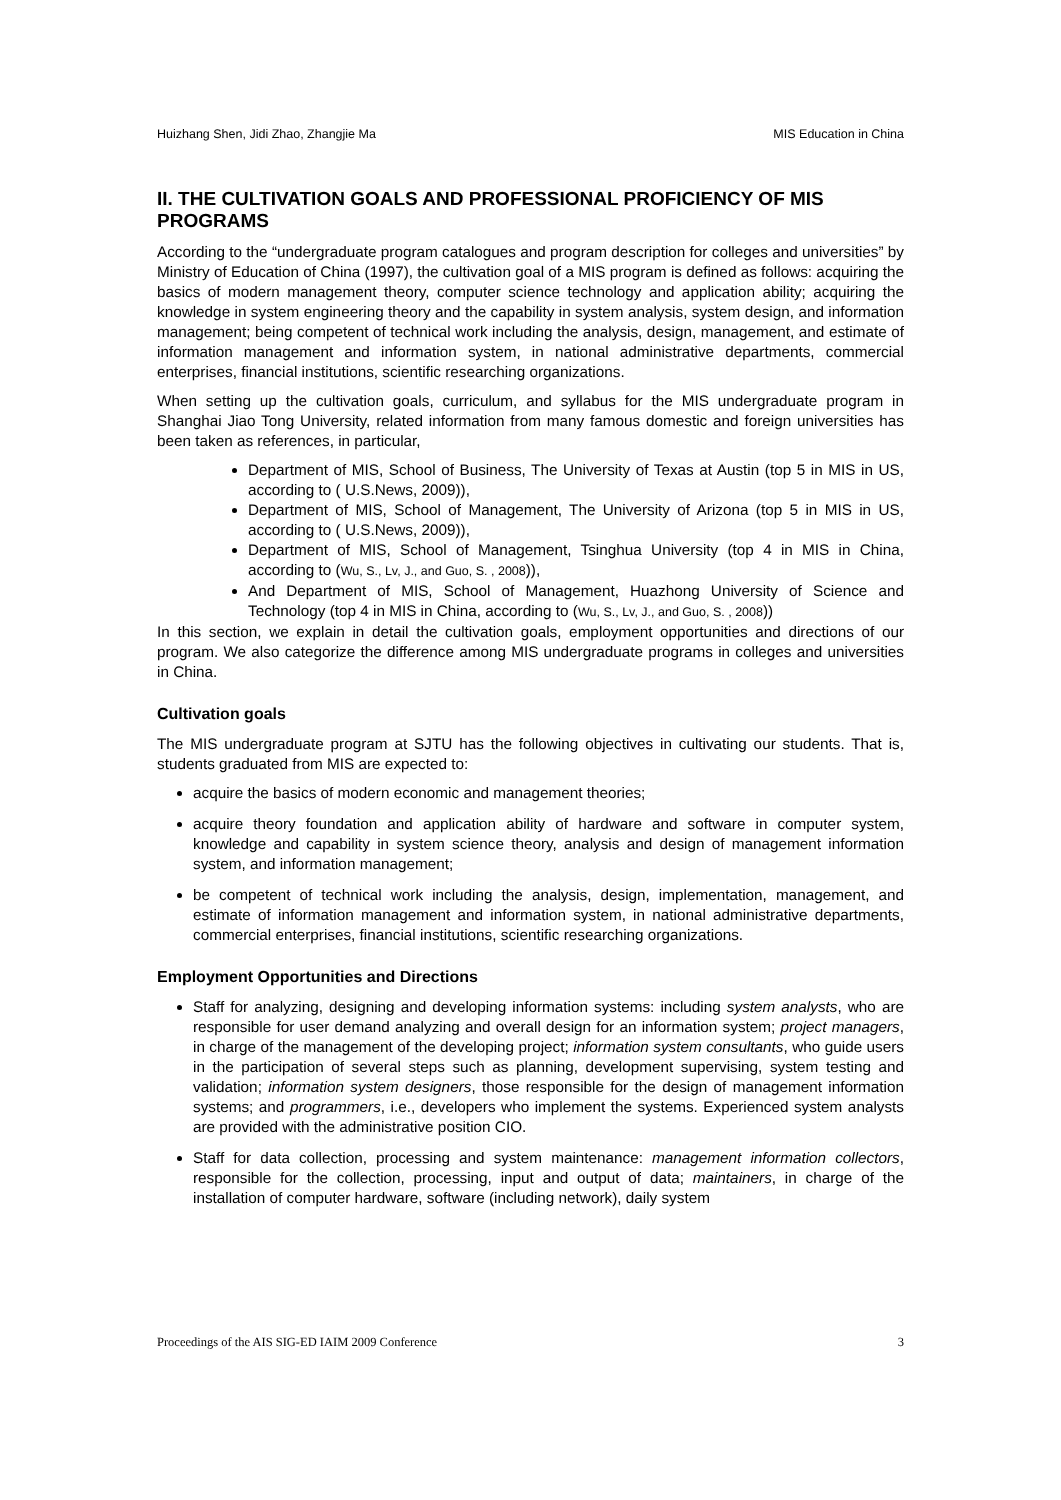Huizhang Shen, Jidi Zhao, Zhangjie Ma MIS Education in China
II. THE CULTIVATION GOALS AND PROFESSIONAL PROFICIENCY OF MIS PROGRAMS
According to the “undergraduate program catalogues and program description for colleges and universities” by Ministry of Education of China (1997), the cultivation goal of a MIS program is defined as follows: acquiring the basics of modern management theory, computer science technology and application ability; acquiring the knowledge in system engineering theory and the capability in system analysis, system design, and information management; being competent of technical work including the analysis, design, management, and estimate of information management and information system, in national administrative departments, commercial enterprises, financial institutions, scientific researching organizations.
When setting up the cultivation goals, curriculum, and syllabus for the MIS undergraduate program in Shanghai Jiao Tong University, related information from many famous domestic and foreign universities has been taken as references, in particular,
Department of MIS, School of Business, The University of Texas at Austin (top 5 in MIS in US, according to ( U.S.News, 2009)),
Department of MIS, School of Management, The University of Arizona (top 5 in MIS in US, according to ( U.S.News, 2009)),
Department of MIS, School of Management, Tsinghua University (top 4 in MIS in China, according to (Wu, S., Lv, J., and Guo, S. , 2008)),
And Department of MIS, School of Management, Huazhong University of Science and Technology (top 4 in MIS in China, according to (Wu, S., Lv, J., and Guo, S. , 2008))
In this section, we explain in detail the cultivation goals, employment opportunities and directions of our program. We also categorize the difference among MIS undergraduate programs in colleges and universities in China.
Cultivation goals
The MIS undergraduate program at SJTU has the following objectives in cultivating our students. That is, students graduated from MIS are expected to:
acquire the basics of modern economic and management theories;
acquire theory foundation and application ability of hardware and software in computer system, knowledge and capability in system science theory, analysis and design of management information system, and information management;
be competent of technical work including the analysis, design, implementation, management, and estimate of information management and information system, in national administrative departments, commercial enterprises, financial institutions, scientific researching organizations.
Employment Opportunities and Directions
Staff for analyzing, designing and developing information systems: including system analysts, who are responsible for user demand analyzing and overall design for an information system; project managers, in charge of the management of the developing project; information system consultants, who guide users in the participation of several steps such as planning, development supervising, system testing and validation; information system designers, those responsible for the design of management information systems; and programmers, i.e., developers who implement the systems. Experienced system analysts are provided with the administrative position CIO.
Staff for data collection, processing and system maintenance: management information collectors, responsible for the collection, processing, input and output of data; maintainers, in charge of the installation of computer hardware, software (including network), daily system
Proceedings of the AIS SIG-ED IAIM 2009 Conference 3